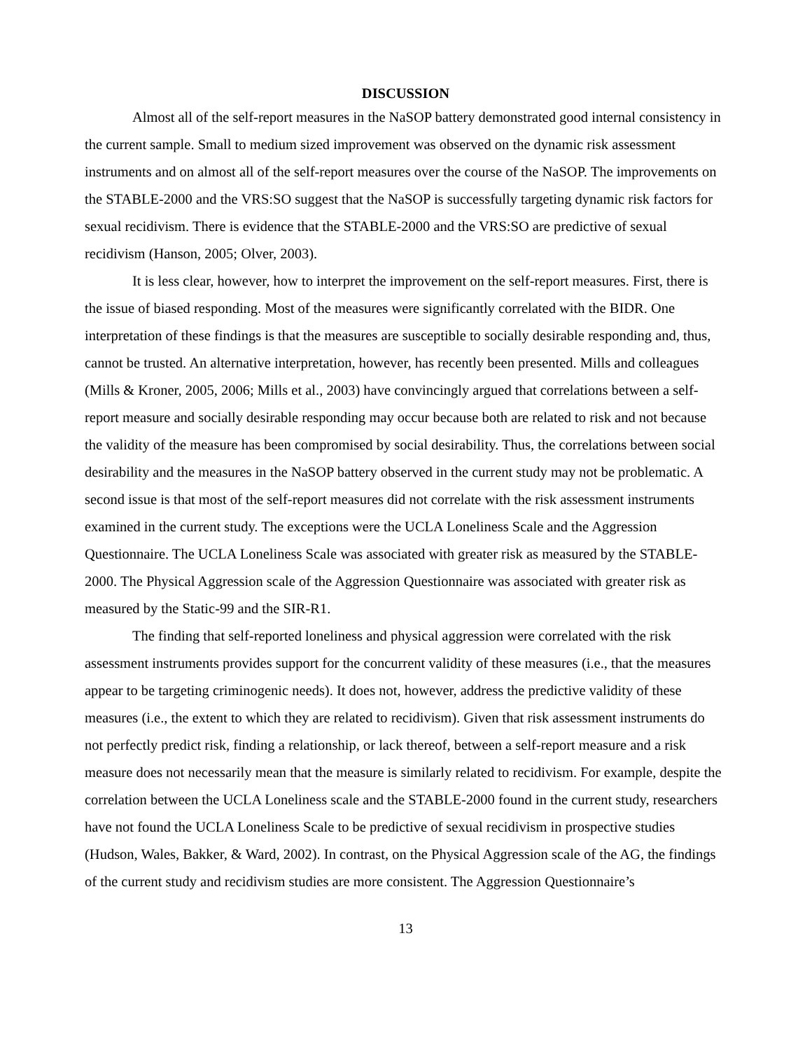DISCUSSION
Almost all of the self-report measures in the NaSOP battery demonstrated good internal consistency in the current sample. Small to medium sized improvement was observed on the dynamic risk assessment instruments and on almost all of the self-report measures over the course of the NaSOP. The improvements on the STABLE-2000 and the VRS:SO suggest that the NaSOP is successfully targeting dynamic risk factors for sexual recidivism. There is evidence that the STABLE-2000 and the VRS:SO are predictive of sexual recidivism (Hanson, 2005; Olver, 2003).
It is less clear, however, how to interpret the improvement on the self-report measures. First, there is the issue of biased responding. Most of the measures were significantly correlated with the BIDR. One interpretation of these findings is that the measures are susceptible to socially desirable responding and, thus, cannot be trusted. An alternative interpretation, however, has recently been presented. Mills and colleagues (Mills & Kroner, 2005, 2006; Mills et al., 2003) have convincingly argued that correlations between a self-report measure and socially desirable responding may occur because both are related to risk and not because the validity of the measure has been compromised by social desirability. Thus, the correlations between social desirability and the measures in the NaSOP battery observed in the current study may not be problematic. A second issue is that most of the self-report measures did not correlate with the risk assessment instruments examined in the current study. The exceptions were the UCLA Loneliness Scale and the Aggression Questionnaire. The UCLA Loneliness Scale was associated with greater risk as measured by the STABLE-2000. The Physical Aggression scale of the Aggression Questionnaire was associated with greater risk as measured by the Static-99 and the SIR-R1.
The finding that self-reported loneliness and physical aggression were correlated with the risk assessment instruments provides support for the concurrent validity of these measures (i.e., that the measures appear to be targeting criminogenic needs). It does not, however, address the predictive validity of these measures (i.e., the extent to which they are related to recidivism). Given that risk assessment instruments do not perfectly predict risk, finding a relationship, or lack thereof, between a self-report measure and a risk measure does not necessarily mean that the measure is similarly related to recidivism. For example, despite the correlation between the UCLA Loneliness scale and the STABLE-2000 found in the current study, researchers have not found the UCLA Loneliness Scale to be predictive of sexual recidivism in prospective studies (Hudson, Wales, Bakker, & Ward, 2002). In contrast, on the Physical Aggression scale of the AG, the findings of the current study and recidivism studies are more consistent. The Aggression Questionnaire’s
13